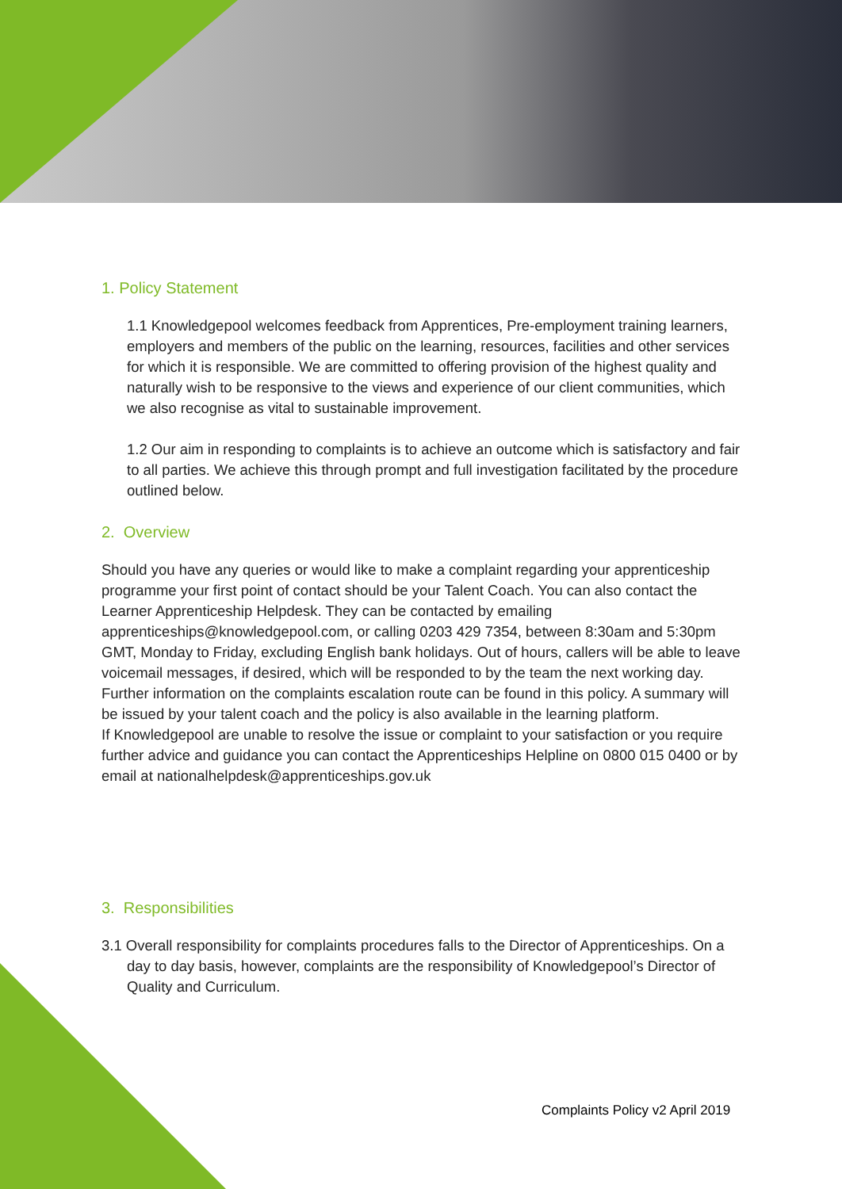1. Policy Statement
1.1 Knowledgepool welcomes feedback from Apprentices, Pre-employment training learners, employers and members of the public on the learning, resources, facilities and other services for which it is responsible. We are committed to offering provision of the highest quality and naturally wish to be responsive to the views and experience of our client communities, which we also recognise as vital to sustainable improvement.
1.2 Our aim in responding to complaints is to achieve an outcome which is satisfactory and fair to all parties. We achieve this through prompt and full investigation facilitated by the procedure outlined below.
2. Overview
Should you have any queries or would like to make a complaint regarding your apprenticeship programme your first point of contact should be your Talent Coach. You can also contact the Learner Apprenticeship Helpdesk. They can be contacted by emailing apprenticeships@knowledgepool.com, or calling 0203 429 7354, between 8:30am and 5:30pm GMT, Monday to Friday, excluding English bank holidays. Out of hours, callers will be able to leave voicemail messages, if desired, which will be responded to by the team the next working day.
Further information on the complaints escalation route can be found in this policy. A summary will be issued by your talent coach and the policy is also available in the learning platform.
If Knowledgepool are unable to resolve the issue or complaint to your satisfaction or you require further advice and guidance you can contact the Apprenticeships Helpline on 0800 015 0400 or by email at nationalhelpdesk@apprenticeships.gov.uk
3. Responsibilities
3.1 Overall responsibility for complaints procedures falls to the Director of Apprenticeships. On a day to day basis, however, complaints are the responsibility of Knowledgepool’s Director of Quality and Curriculum.
Complaints Policy v2 April 2019